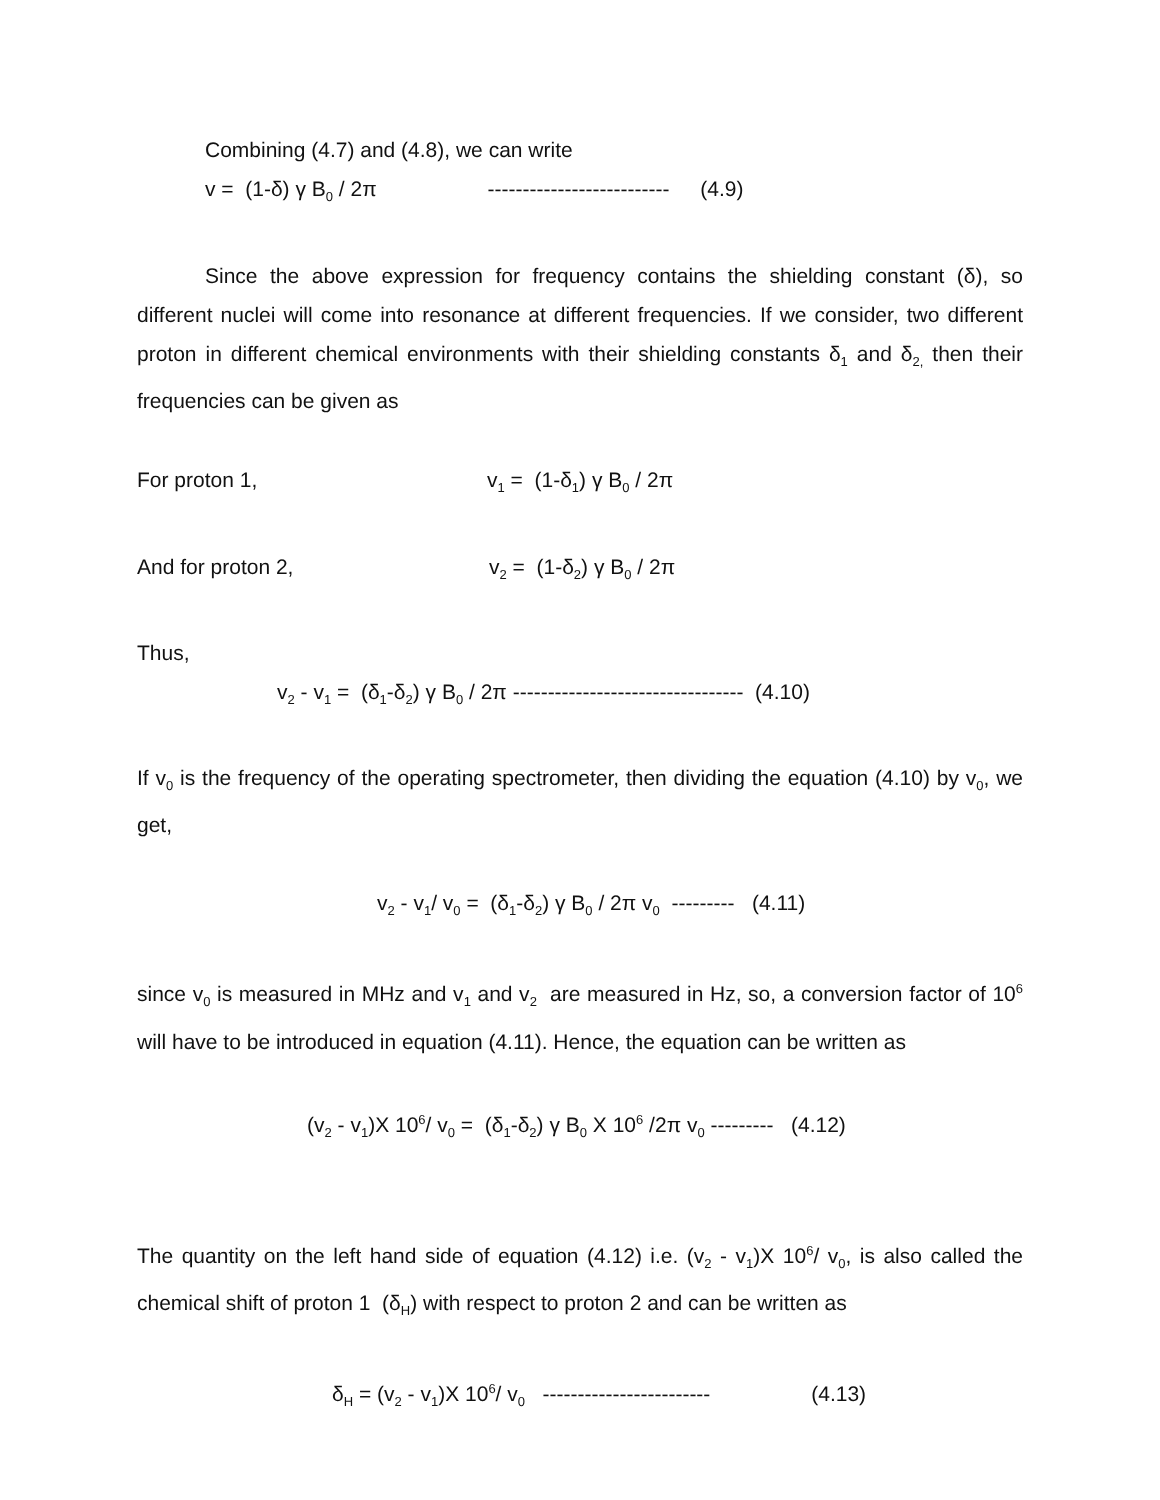Combining (4.7) and (4.8), we can write
v = (1-δ) γ B<sub>0</sub> / 2π -------------------------- (4.9)
Since the above expression for frequency contains the shielding constant (δ), so different nuclei will come into resonance at different frequencies. If we consider, two different proton in different chemical environments with their shielding constants δ<sub>1</sub> and δ<sub>2,</sub> then their frequencies can be given as
For proton 1, v<sub>1</sub> = (1-δ<sub>1</sub>) γ B<sub>0</sub> / 2π
And for proton 2, v<sub>2</sub> = (1-δ<sub>2</sub>) γ B<sub>0</sub> / 2π
Thus,
v<sub>2</sub> - v<sub>1</sub> = (δ<sub>1</sub>-δ<sub>2</sub>) γ B<sub>0</sub> / 2π --------------------------------- (4.10)
If v<sub>0</sub> is the frequency of the operating spectrometer, then dividing the equation (4.10) by v<sub>0</sub>, we get,
v<sub>2</sub> - v<sub>1</sub>/ v<sub>0</sub> = (δ<sub>1</sub>-δ<sub>2</sub>) γ B<sub>0</sub> / 2π v<sub>0</sub> --------- (4.11)
since v<sub>0</sub> is measured in MHz and v<sub>1</sub> and v<sub>2</sub> are measured in Hz, so, a conversion factor of 10<sup>6</sup> will have to be introduced in equation (4.11). Hence, the equation can be written as
(v<sub>2</sub> - v<sub>1</sub>)X 10<sup>6</sup>/ v<sub>0</sub> = (δ<sub>1</sub>-δ<sub>2</sub>) γ B<sub>0</sub> X 10<sup>6</sup> /2π v<sub>0</sub> --------- (4.12)
The quantity on the left hand side of equation (4.12) i.e. (v<sub>2</sub> - v<sub>1</sub>)X 10<sup>6</sup>/ v<sub>0</sub>, is also called the chemical shift of proton 1 (δ<sub>H</sub>) with respect to proton 2 and can be written as
δ<sub>H</sub> = (v<sub>2</sub> - v<sub>1</sub>)X 10<sup>6</sup>/ v<sub>0</sub> ------------------------ (4.13)